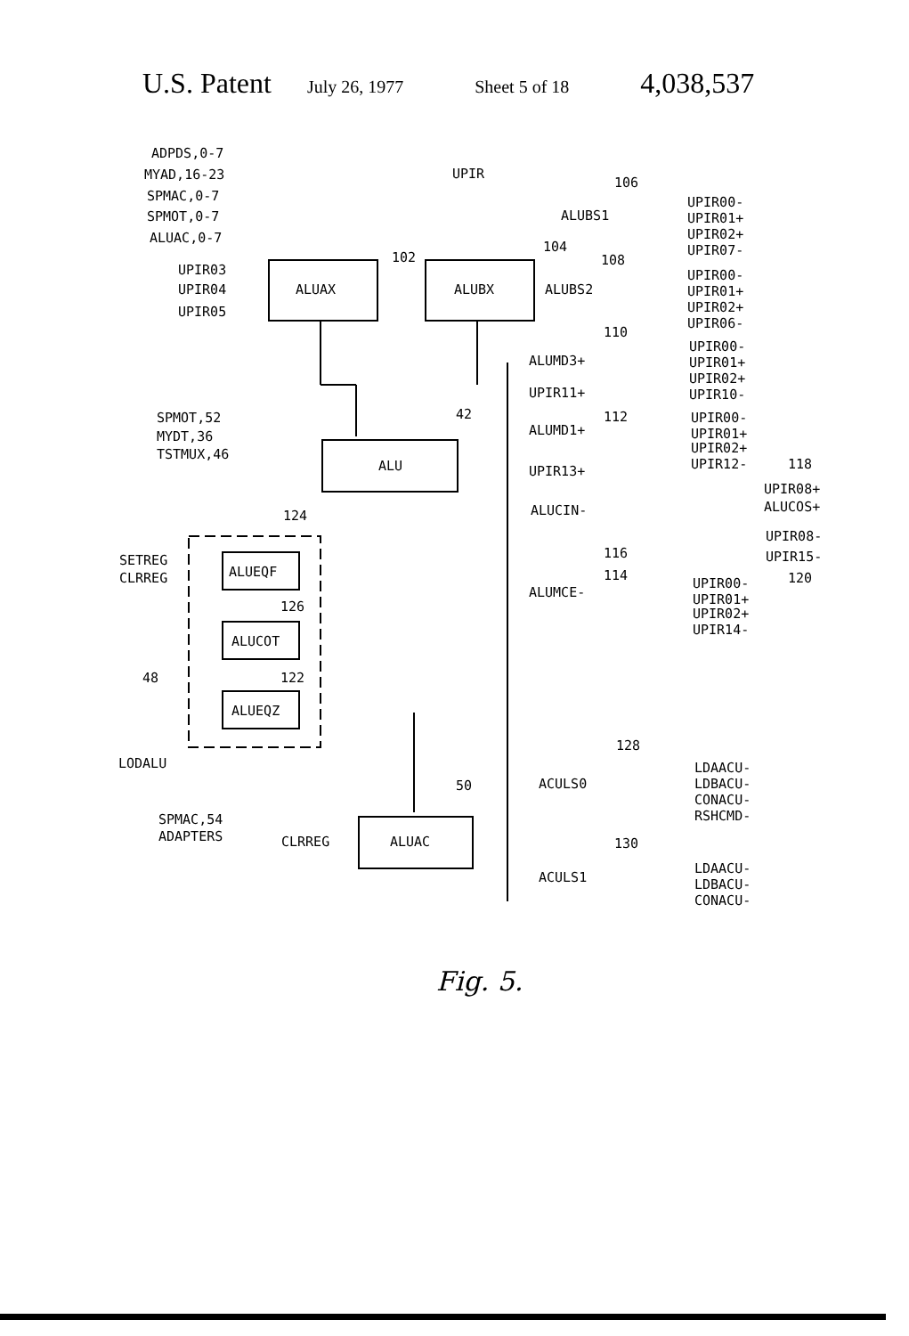U.S. Patent July 26, 1977 Sheet 5 of 18 4,038,537
ADPDS,0-7
MYAD,16-23
SPMAC,0-7
SPMOT,0-7
ALUAC,0-7
UPIR03
UPIR04
UPIR05
ALUAX
ALUBX
102
104
UPIR
SPMOT,52
MYDT,36
TSTMUX,46
ALU
42
124
SETREG
CLRREG
ALUEQF
126
ALUCOT
48
122
ALUEQZ
LODALU
SPMAC,54
ADAPTERS
CLRREG
ALUAC
50
ALUBS1
106
ALUBS2
108
110
ALUMD3+
UPIR11+
ALUMD1+
112
UPIR13+
ALUCIN-
116
114
ALUMCE-
UPIR00-
UPIR01+
UPIR02+
UPIR07-
UPIR00-
UPIR01+
UPIR02+
UPIR06-
UPIR00-
UPIR01+
UPIR02+
UPIR10-
UPIR00-
UPIR01+
UPIR02+
UPIR12-
118
UPIR08+
ALUCOS+
UPIR08-
UPIR15-
120
UPIR00-
UPIR01+
UPIR02+
UPIR14-
128
ACULS0
LDAACU-
LDBACU-
CONACU-
RSHCMD-
130
ACULS1
LDAACU-
LDBACU-
CONACU-
Fig. 5.